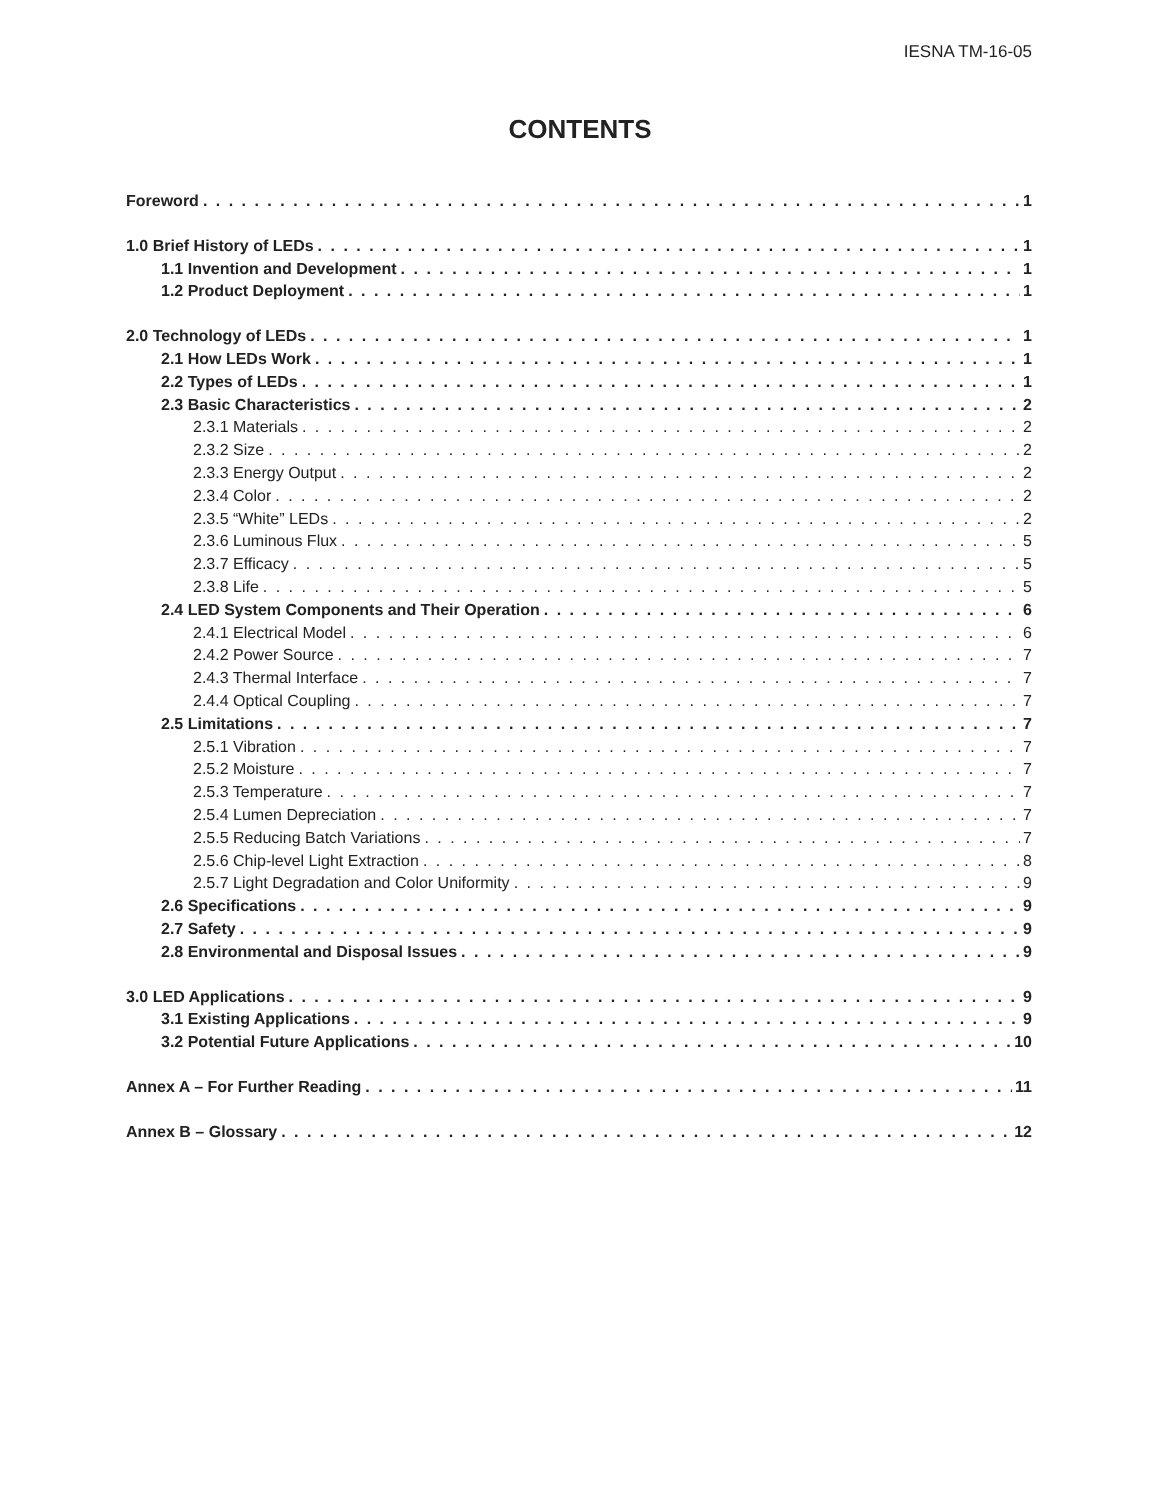IESNA TM-16-05
CONTENTS
Foreword 1
1.0 Brief History of LEDs 1
1.1 Invention and Development 1
1.2 Product Deployment 1
2.0 Technology of LEDs 1
2.1 How LEDs Work 1
2.2 Types of LEDs 1
2.3 Basic Characteristics 2
2.3.1 Materials 2
2.3.2 Size 2
2.3.3 Energy Output 2
2.3.4 Color 2
2.3.5 “White” LEDs 2
2.3.6 Luminous Flux 5
2.3.7 Efficacy 5
2.3.8 Life 5
2.4 LED System Components and Their Operation 6
2.4.1 Electrical Model 6
2.4.2 Power Source 7
2.4.3 Thermal Interface 7
2.4.4 Optical Coupling 7
2.5 Limitations 7
2.5.1 Vibration 7
2.5.2 Moisture 7
2.5.3 Temperature 7
2.5.4 Lumen Depreciation 7
2.5.5 Reducing Batch Variations 7
2.5.6 Chip-level Light Extraction 8
2.5.7 Light Degradation and Color Uniformity 9
2.6 Specifications 9
2.7 Safety 9
2.8 Environmental and Disposal Issues 9
3.0 LED Applications 9
3.1 Existing Applications 9
3.2 Potential Future Applications 10
Annex A – For Further Reading 11
Annex B – Glossary 12